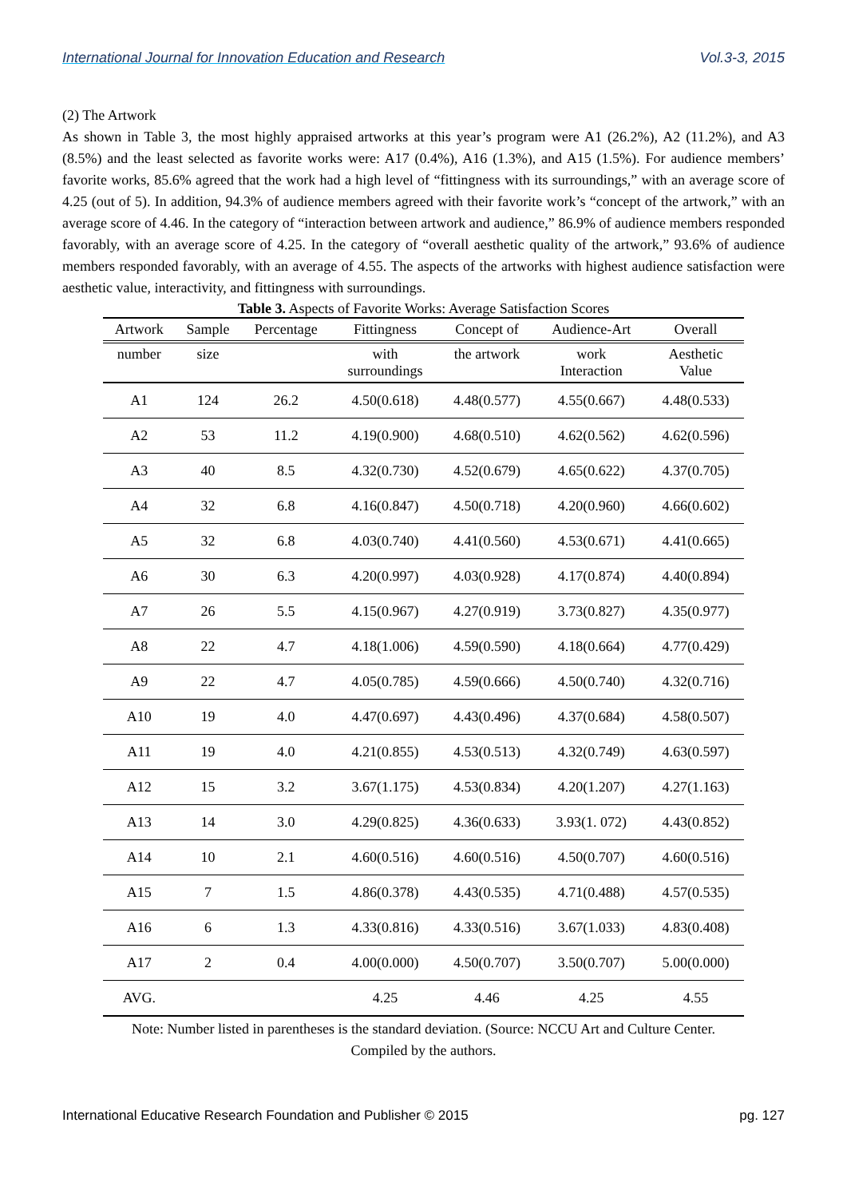International Journal for Innovation Education and Research Vol.3-3, 2015
(2) The Artwork
As shown in Table 3, the most highly appraised artworks at this year’s program were A1 (26.2%), A2 (11.2%), and A3 (8.5%) and the least selected as favorite works were: A17 (0.4%), A16 (1.3%), and A15 (1.5%). For audience members’ favorite works, 85.6% agreed that the work had a high level of “fittingness with its surroundings,” with an average score of 4.25 (out of 5). In addition, 94.3% of audience members agreed with their favorite work’s “concept of the artwork,” with an average score of 4.46. In the category of “interaction between artwork and audience,” 86.9% of audience members responded favorably, with an average score of 4.25. In the category of “overall aesthetic quality of the artwork,” 93.6% of audience members responded favorably, with an average of 4.55. The aspects of the artworks with highest audience satisfaction were aesthetic value, interactivity, and fittingness with surroundings.
Table 3. Aspects of Favorite Works: Average Satisfaction Scores
| Artwork | Sample | Percentage | Fittingness | Concept of | Audience-Art | Overall |
| --- | --- | --- | --- | --- | --- | --- |
| number | size | | with surroundings | the artwork | work Interaction | Aesthetic Value |
| A1 | 124 | 26.2 | 4.50(0.618) | 4.48(0.577) | 4.55(0.667) | 4.48(0.533) |
| A2 | 53 | 11.2 | 4.19(0.900) | 4.68(0.510) | 4.62(0.562) | 4.62(0.596) |
| A3 | 40 | 8.5 | 4.32(0.730) | 4.52(0.679) | 4.65(0.622) | 4.37(0.705) |
| A4 | 32 | 6.8 | 4.16(0.847) | 4.50(0.718) | 4.20(0.960) | 4.66(0.602) |
| A5 | 32 | 6.8 | 4.03(0.740) | 4.41(0.560) | 4.53(0.671) | 4.41(0.665) |
| A6 | 30 | 6.3 | 4.20(0.997) | 4.03(0.928) | 4.17(0.874) | 4.40(0.894) |
| A7 | 26 | 5.5 | 4.15(0.967) | 4.27(0.919) | 3.73(0.827) | 4.35(0.977) |
| A8 | 22 | 4.7 | 4.18(1.006) | 4.59(0.590) | 4.18(0.664) | 4.77(0.429) |
| A9 | 22 | 4.7 | 4.05(0.785) | 4.59(0.666) | 4.50(0.740) | 4.32(0.716) |
| A10 | 19 | 4.0 | 4.47(0.697) | 4.43(0.496) | 4.37(0.684) | 4.58(0.507) |
| A11 | 19 | 4.0 | 4.21(0.855) | 4.53(0.513) | 4.32(0.749) | 4.63(0.597) |
| A12 | 15 | 3.2 | 3.67(1.175) | 4.53(0.834) | 4.20(1.207) | 4.27(1.163) |
| A13 | 14 | 3.0 | 4.29(0.825) | 4.36(0.633) | 3.93(1. 072) | 4.43(0.852) |
| A14 | 10 | 2.1 | 4.60(0.516) | 4.60(0.516) | 4.50(0.707) | 4.60(0.516) |
| A15 | 7 | 1.5 | 4.86(0.378) | 4.43(0.535) | 4.71(0.488) | 4.57(0.535) |
| A16 | 6 | 1.3 | 4.33(0.816) | 4.33(0.516) | 3.67(1.033) | 4.83(0.408) |
| A17 | 2 | 0.4 | 4.00(0.000) | 4.50(0.707) | 3.50(0.707) | 5.00(0.000) |
| AVG. | | | 4.25 | 4.46 | 4.25 | 4.55 |
Note: Number listed in parentheses is the standard deviation. (Source: NCCU Art and Culture Center.
Compiled by the authors.
International Educative Research Foundation and Publisher © 2015 pg. 127